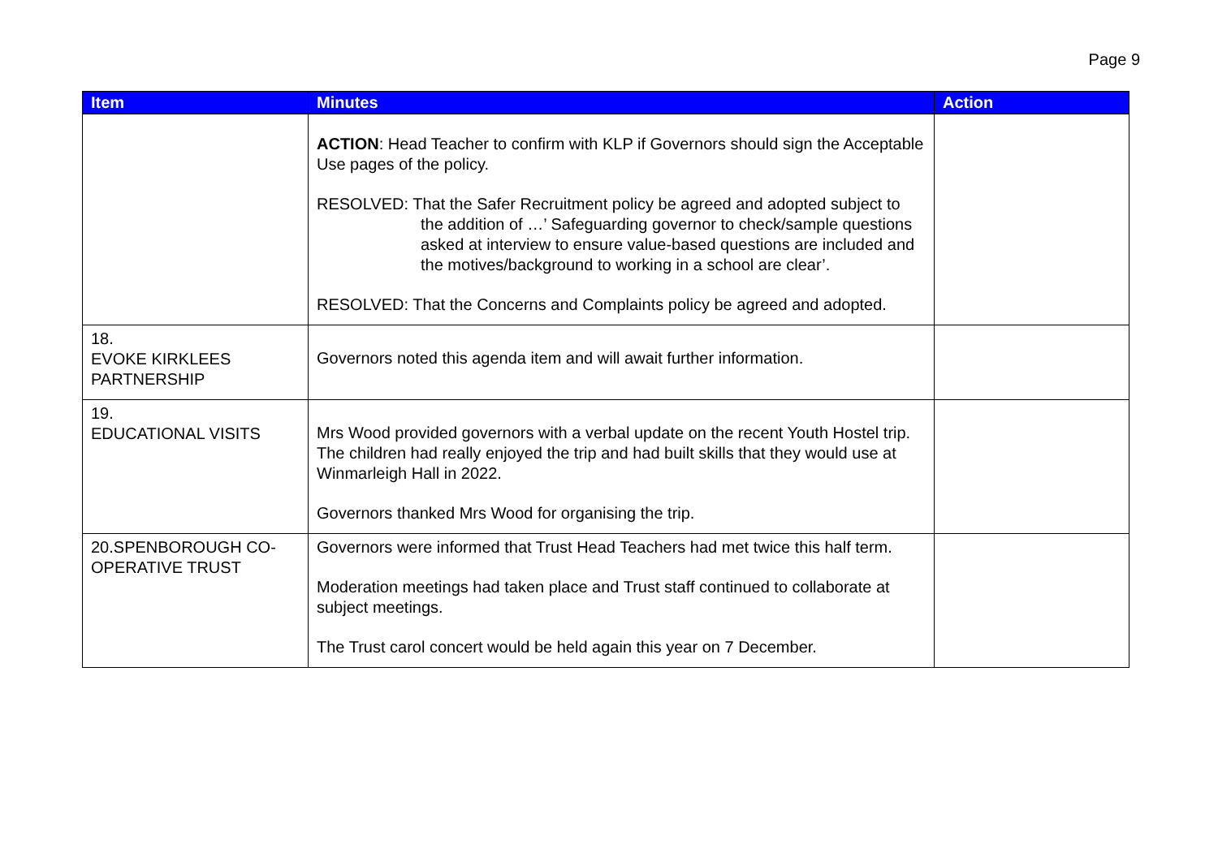Page 9
| Item | Minutes | Action |
| --- | --- | --- |
| | ACTION : Head Teacher to confirm with KLP if Governors should sign the Acceptable Use pages of the policy. RESOLVED: That the Safer Recruitment policy be agreed and adopted subject to the addition of …’ Safeguarding governor to check/sample questions asked at interview to ensure value-based questions are included and the motives/background to working in a school are clear’. RESOLVED: That the Concerns and Complaints policy be agreed and adopted. | |
| 18. EVOKE KIRKLEES PARTNERSHIP | Governors noted this agenda item and will await further information. | |
| 19. EDUCATIONAL VISITS | Mrs Wood provided governors with a verbal update on the recent Youth Hostel trip. The children had really enjoyed the trip and had built skills that they would use at Winmarleigh Hall in 2022. Governors thanked Mrs Wood for organising the trip. | |
| 20.SPENBOROUGH CO-OPERATIVE TRUST | Governors were informed that Trust Head Teachers had met twice this half term. Moderation meetings had taken place and Trust staff continued to collaborate at subject meetings. The Trust carol concert would be held again this year on 7 December. | |